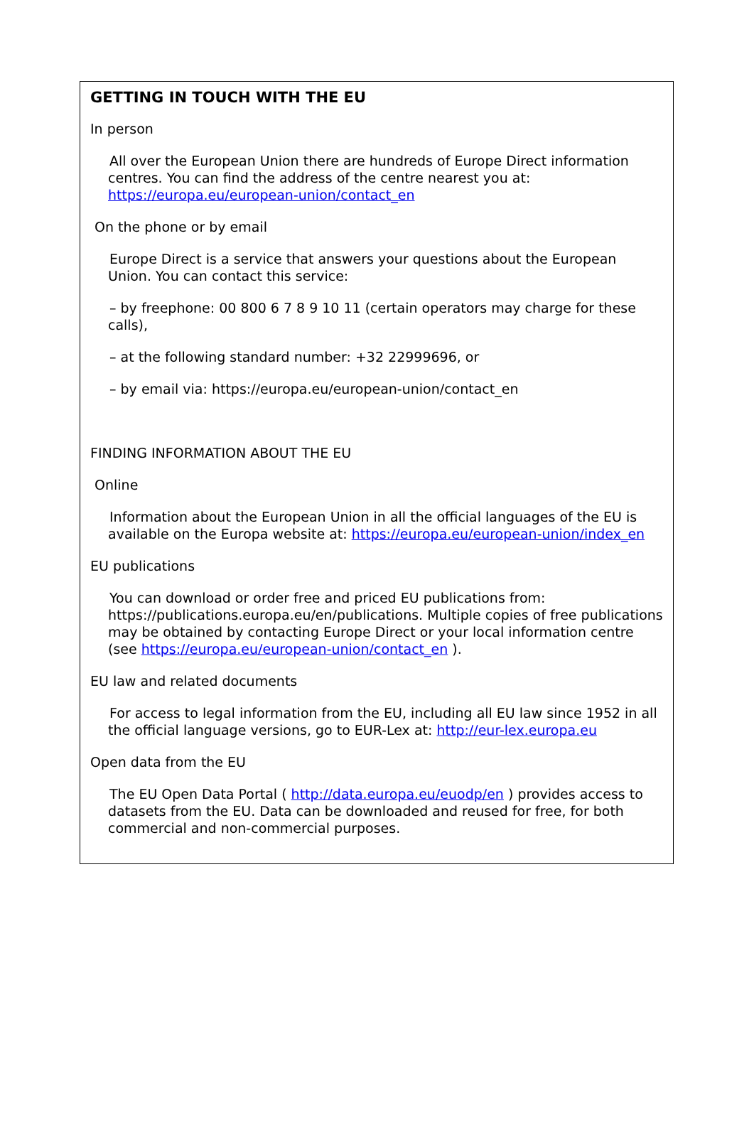GETTING IN TOUCH WITH THE EU
In person
All over the European Union there are hundreds of Europe Direct information centres. You can find the address of the centre nearest you at: https://europa.eu/european-union/contact_en
On the phone or by email
Europe Direct is a service that answers your questions about the European Union. You can contact this service:
– by freephone: 00 800 6 7 8 9 10 11 (certain operators may charge for these calls),
– at the following standard number: +32 22999696, or
– by email via: https://europa.eu/european-union/contact_en
FINDING INFORMATION ABOUT THE EU
Online
Information about the European Union in all the official languages of the EU is available on the Europa website at: https://europa.eu/european-union/index_en
EU publications
You can download or order free and priced EU publications from: https://publications.europa.eu/en/publications. Multiple copies of free publications may be obtained by contacting Europe Direct or your local information centre (see https://europa.eu/european-union/contact_en ).
EU law and related documents
For access to legal information from the EU, including all EU law since 1952 in all the official language versions, go to EUR-Lex at: http://eur-lex.europa.eu
Open data from the EU
The EU Open Data Portal ( http://data.europa.eu/euodp/en ) provides access to datasets from the EU. Data can be downloaded and reused for free, for both commercial and non-commercial purposes.